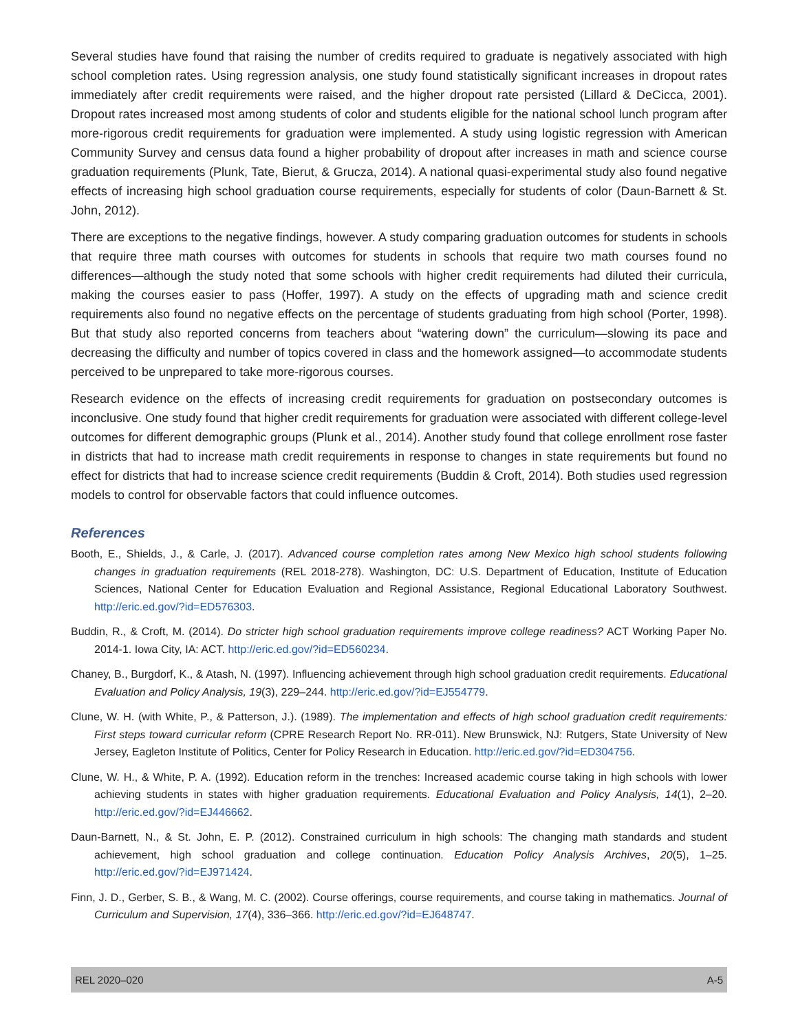Several studies have found that raising the number of credits required to graduate is negatively associated with high school completion rates. Using regression analysis, one study found statistically significant increases in dropout rates immediately after credit requirements were raised, and the higher dropout rate persisted (Lillard & DeCicca, 2001). Dropout rates increased most among students of color and students eligible for the national school lunch program after more-rigorous credit requirements for graduation were implemented. A study using logistic regression with American Community Survey and census data found a higher probability of dropout after increases in math and science course graduation requirements (Plunk, Tate, Bierut, & Grucza, 2014). A national quasi-experimental study also found negative effects of increasing high school graduation course requirements, especially for students of color (Daun-Barnett & St. John, 2012).
There are exceptions to the negative findings, however. A study comparing graduation outcomes for students in schools that require three math courses with outcomes for students in schools that require two math courses found no differences—although the study noted that some schools with higher credit requirements had diluted their curricula, making the courses easier to pass (Hoffer, 1997). A study on the effects of upgrading math and science credit requirements also found no negative effects on the percentage of students graduating from high school (Porter, 1998). But that study also reported concerns from teachers about “watering down” the curriculum—slowing its pace and decreasing the difficulty and number of topics covered in class and the homework assigned—to accommodate students perceived to be unprepared to take more-rigorous courses.
Research evidence on the effects of increasing credit requirements for graduation on postsecondary outcomes is inconclusive. One study found that higher credit requirements for graduation were associated with different college-level outcomes for different demographic groups (Plunk et al., 2014). Another study found that college enrollment rose faster in districts that had to increase math credit requirements in response to changes in state requirements but found no effect for districts that had to increase science credit requirements (Buddin & Croft, 2014). Both studies used regression models to control for observable factors that could influence outcomes.
References
Booth, E., Shields, J., & Carle, J. (2017). Advanced course completion rates among New Mexico high school students following changes in graduation requirements (REL 2018-278). Washington, DC: U.S. Department of Education, Institute of Education Sciences, National Center for Education Evaluation and Regional Assistance, Regional Educational Laboratory Southwest. http://eric.ed.gov/?id=ED576303.
Buddin, R., & Croft, M. (2014). Do stricter high school graduation requirements improve college readiness? ACT Working Paper No. 2014-1. Iowa City, IA: ACT. http://eric.ed.gov/?id=ED560234.
Chaney, B., Burgdorf, K., & Atash, N. (1997). Influencing achievement through high school graduation credit requirements. Educational Evaluation and Policy Analysis, 19(3), 229–244. http://eric.ed.gov/?id=EJ554779.
Clune, W. H. (with White, P., & Patterson, J.). (1989). The implementation and effects of high school graduation credit requirements: First steps toward curricular reform (CPRE Research Report No. RR-011). New Brunswick, NJ: Rutgers, State University of New Jersey, Eagleton Institute of Politics, Center for Policy Research in Education. http://eric.ed.gov/?id=ED304756.
Clune, W. H., & White, P. A. (1992). Education reform in the trenches: Increased academic course taking in high schools with lower achieving students in states with higher graduation requirements. Educational Evaluation and Policy Analysis, 14(1), 2–20. http://eric.ed.gov/?id=EJ446662.
Daun-Barnett, N., & St. John, E. P. (2012). Constrained curriculum in high schools: The changing math standards and student achievement, high school graduation and college continuation. Education Policy Analysis Archives, 20(5), 1–25. http://eric.ed.gov/?id=EJ971424.
Finn, J. D., Gerber, S. B., & Wang, M. C. (2002). Course offerings, course requirements, and course taking in mathematics. Journal of Curriculum and Supervision, 17(4), 336–366. http://eric.ed.gov/?id=EJ648747.
REL 2020–020 A-5